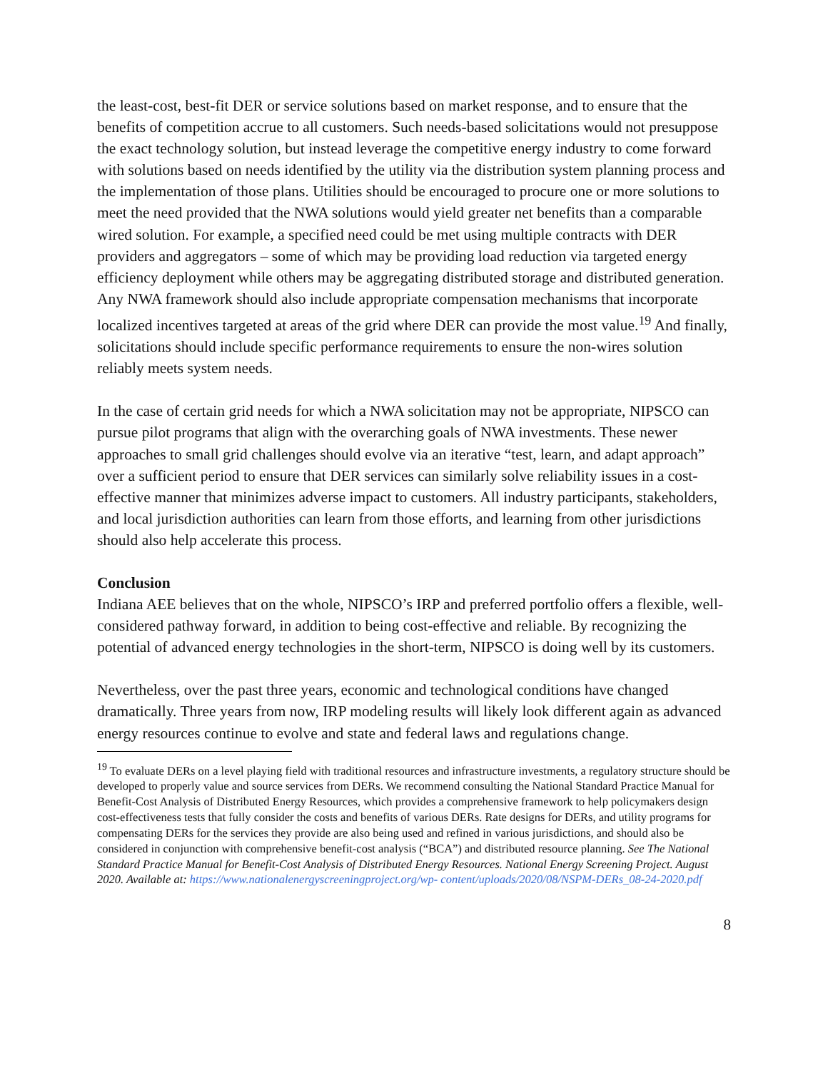the least-cost, best-fit DER or service solutions based on market response, and to ensure that the benefits of competition accrue to all customers. Such needs-based solicitations would not presuppose the exact technology solution, but instead leverage the competitive energy industry to come forward with solutions based on needs identified by the utility via the distribution system planning process and the implementation of those plans. Utilities should be encouraged to procure one or more solutions to meet the need provided that the NWA solutions would yield greater net benefits than a comparable wired solution. For example, a specified need could be met using multiple contracts with DER providers and aggregators – some of which may be providing load reduction via targeted energy efficiency deployment while others may be aggregating distributed storage and distributed generation. Any NWA framework should also include appropriate compensation mechanisms that incorporate localized incentives targeted at areas of the grid where DER can provide the most value.<sup>19</sup> And finally, solicitations should include specific performance requirements to ensure the non-wires solution reliably meets system needs.
In the case of certain grid needs for which a NWA solicitation may not be appropriate, NIPSCO can pursue pilot programs that align with the overarching goals of NWA investments. These newer approaches to small grid challenges should evolve via an iterative “test, learn, and adapt approach” over a sufficient period to ensure that DER services can similarly solve reliability issues in a cost-effective manner that minimizes adverse impact to customers. All industry participants, stakeholders, and local jurisdiction authorities can learn from those efforts, and learning from other jurisdictions should also help accelerate this process.
Conclusion
Indiana AEE believes that on the whole, NIPSCO’s IRP and preferred portfolio offers a flexible, well-considered pathway forward, in addition to being cost-effective and reliable. By recognizing the potential of advanced energy technologies in the short-term, NIPSCO is doing well by its customers.
Nevertheless, over the past three years, economic and technological conditions have changed dramatically. Three years from now, IRP modeling results will likely look different again as advanced energy resources continue to evolve and state and federal laws and regulations change.
<sup>19</sup> To evaluate DERs on a level playing field with traditional resources and infrastructure investments, a regulatory structure should be developed to properly value and source services from DERs. We recommend consulting the National Standard Practice Manual for Benefit-Cost Analysis of Distributed Energy Resources, which provides a comprehensive framework to help policymakers design cost-effectiveness tests that fully consider the costs and benefits of various DERs. Rate designs for DERs, and utility programs for compensating DERs for the services they provide are also being used and refined in various jurisdictions, and should also be considered in conjunction with comprehensive benefit-cost analysis (“BCA”) and distributed resource planning. See The National Standard Practice Manual for Benefit-Cost Analysis of Distributed Energy Resources. National Energy Screening Project. August 2020. Available at: https://www.nationalenergyscreeningproject.org/wp- content/uploads/2020/08/NSPM-DERs_08-24-2020.pdf
8